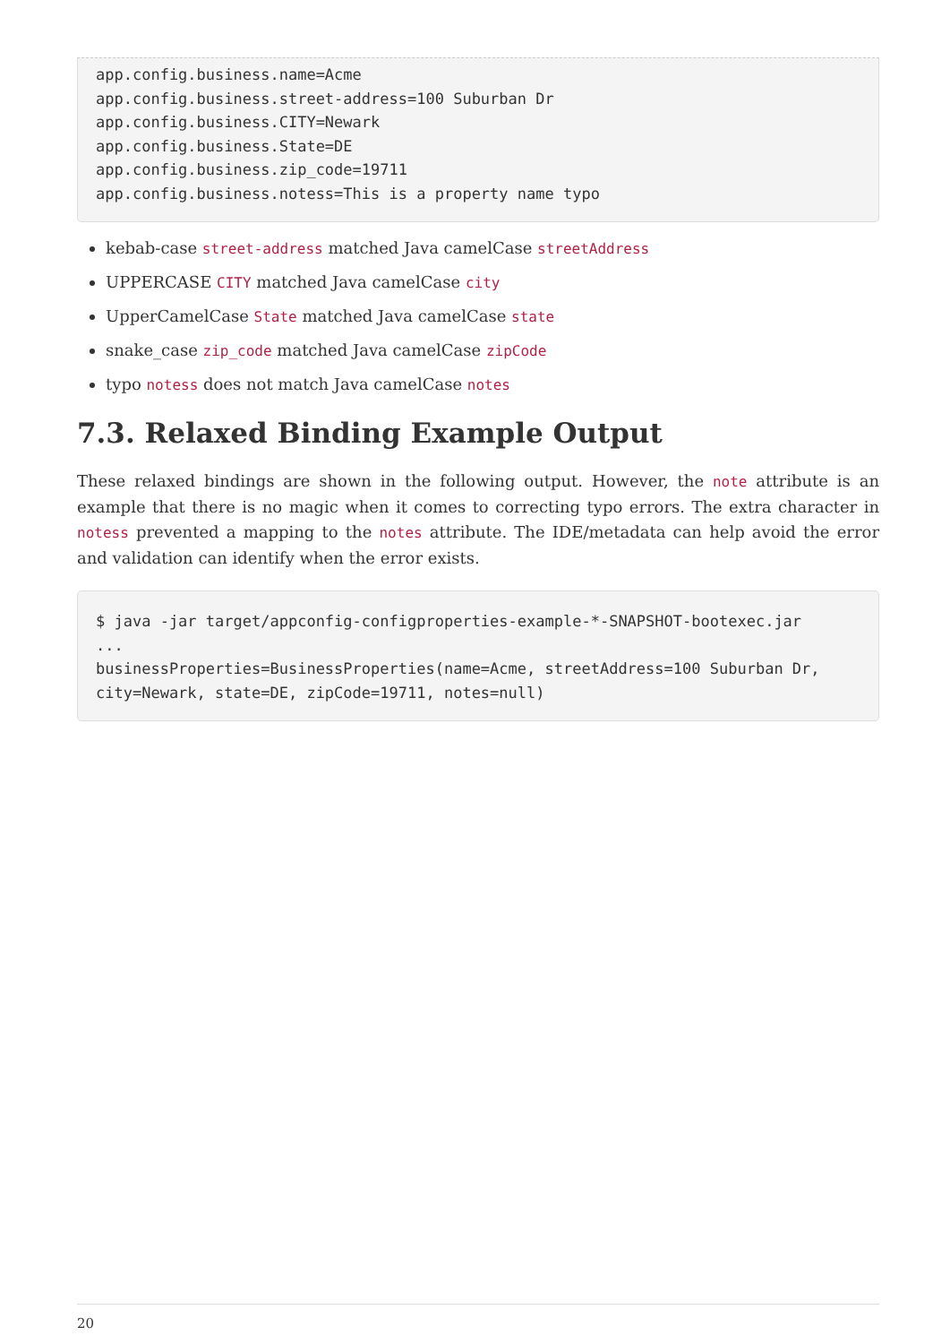app.config.business.name=Acme
app.config.business.street-address=100 Suburban Dr
app.config.business.CITY=Newark
app.config.business.State=DE
app.config.business.zip_code=19711
app.config.business.notess=This is a property name typo
kebab-case street-address matched Java camelCase streetAddress
UPPERCASE CITY matched Java camelCase city
UpperCamelCase State matched Java camelCase state
snake_case zip_code matched Java camelCase zipCode
typo notess does not match Java camelCase notes
7.3. Relaxed Binding Example Output
These relaxed bindings are shown in the following output. However, the note attribute is an example that there is no magic when it comes to correcting typo errors. The extra character in notess prevented a mapping to the notes attribute. The IDE/metadata can help avoid the error and validation can identify when the error exists.
$ java -jar target/appconfig-configproperties-example-*-SNAPSHOT-bootexec.jar
...
businessProperties=BusinessProperties(name=Acme, streetAddress=100 Suburban Dr,
city=Newark, state=DE, zipCode=19711, notes=null)
20